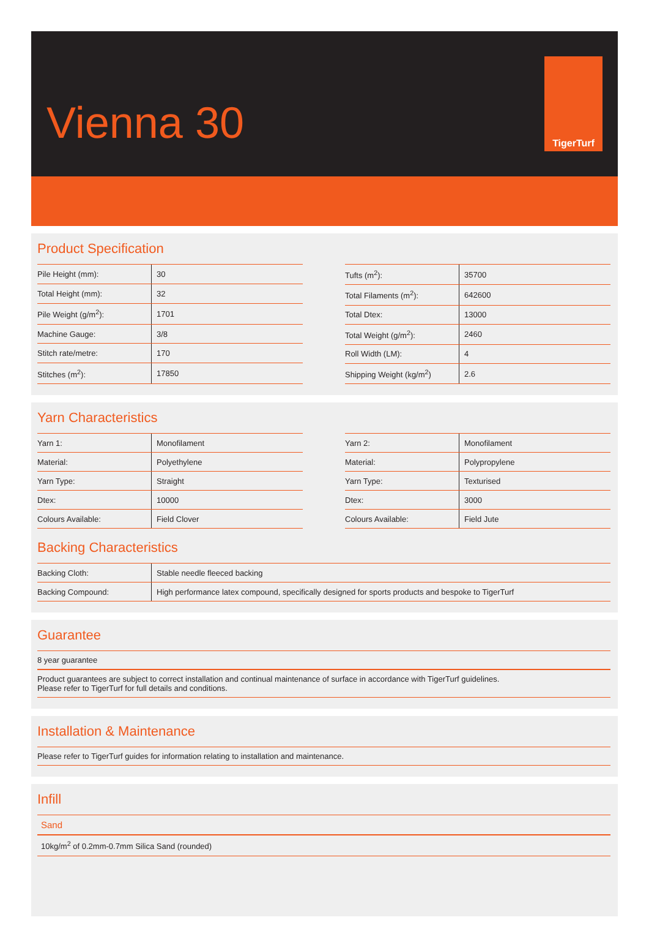Vienna 30
TigerTurf
Product Specification
| Pile Height (mm): | 30 |
| Total Height (mm): | 32 |
| Pile Weight (g/m<sup>2</sup>): | 1701 |
| Machine Gauge: | 3/8 |
| Stitch rate/metre: | 170 |
| Stitches (m<sup>2</sup>): | 17850 |
| Tufts (m<sup>2</sup>): | 35700 |
| Total Filaments (m<sup>2</sup>): | 642600 |
| Total Dtex: | 13000 |
| Total Weight (g/m<sup>2</sup>): | 2460 |
| Roll Width (LM): | 4 |
| Shipping Weight (kg/m<sup>2</sup>) | 2.6 |
Yarn Characteristics
| Yarn 1: | Monofilament |
| Material: | Polyethylene |
| Yarn Type: | Straight |
| Dtex: | 10000 |
| Colours Available: | Field Clover |
| Yarn 2: | Monofilament |
| Material: | Polypropylene |
| Yarn Type: | Texturised |
| Dtex: | 3000 |
| Colours Available: | Field Jute |
Backing Characteristics
| Backing Cloth: | Stable needle fleeced backing |
| Backing Compound: | High performance latex compound, specifically designed for sports products and bespoke to TigerTurf |
Guarantee
8 year guarantee
Product guarantees are subject to correct installation and continual maintenance of surface in accordance with TigerTurf guidelines.
Please refer to TigerTurf for full details and conditions.
Installation & Maintenance
Please refer to TigerTurf guides for information relating to installation and maintenance.
Infill
Sand
10kg/m<sup>2</sup> of 0.2mm-0.7mm Silica Sand (rounded)